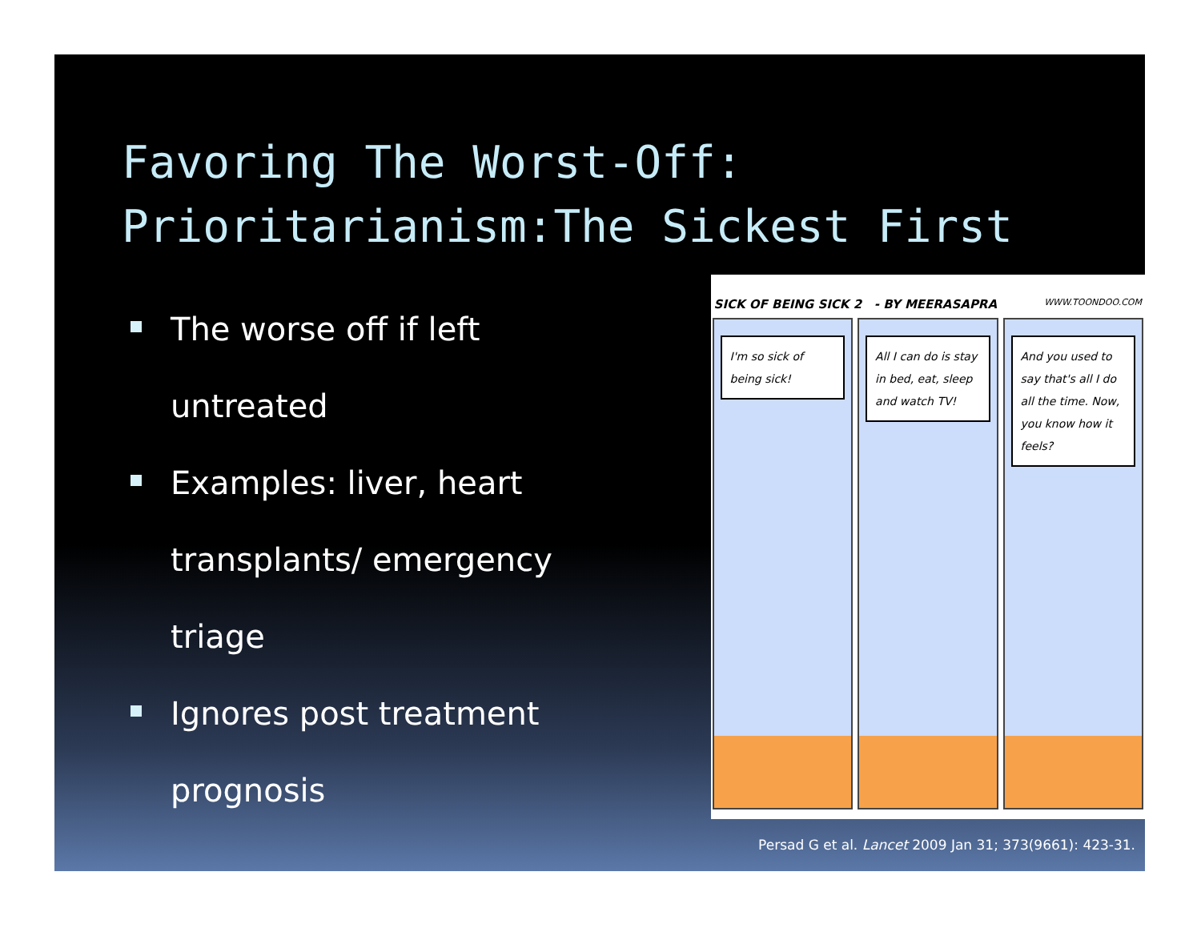Favoring The Worst-Off:
Prioritarianism:The Sickest First
The worse off if left untreated
Examples: liver, heart transplants/ emergency triage
Ignores post treatment prognosis
SICK OF BEING SICK 2 - BY MEERASAPRA WWW.TOONDOO.COM
I'm so sick of being sick! All I can do is stay in bed, eat, sleep and watch TV!
And you used to say that's all I do all the time. Now, you know how it feels?
Persad G et al. Lancet 2009 Jan 31; 373(9661): 423-31.